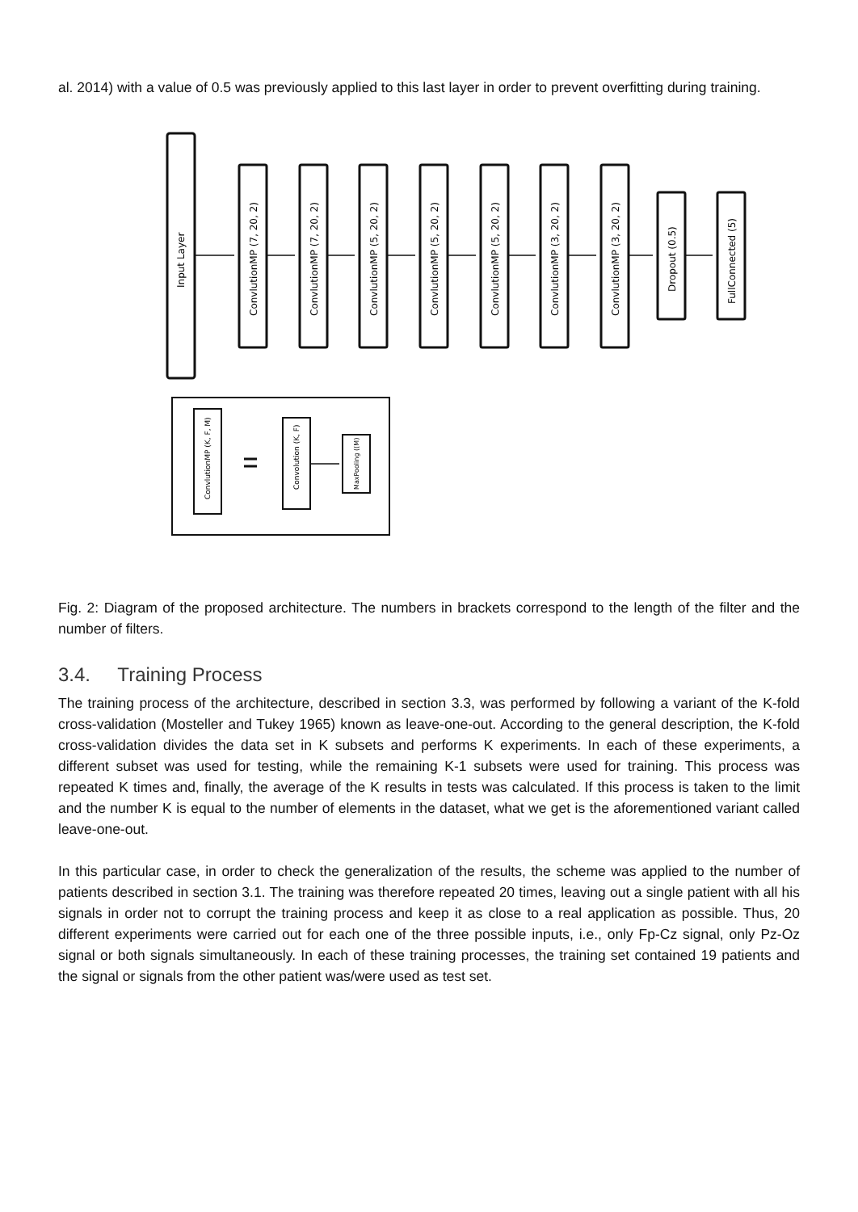al. 2014) with a value of 0.5 was previously applied to this last layer in order to prevent overfitting during training.
Input Layer
ConvlutionMP (7, 20, 2)
ConvlutionMP (7, 20, 2)
ConvlutionMP (5, 20, 2)
ConvlutionMP (5, 20, 2)
ConvlutionMP (5, 20, 2)
ConvlutionMP (3, 20, 2)
ConvlutionMP (3, 20, 2)
Dropout (0.5)
FullConnected (5)
ConvlutionMP (K, F, M)
Convolution (K, F)
MaxPooling ((M)
Fig. 2: Diagram of the proposed architecture. The numbers in brackets correspond to the length of the filter and the number of filters.
3.4. Training Process
The training process of the architecture, described in section 3.3, was performed by following a variant of the K-fold cross-validation (Mosteller and Tukey 1965) known as leave-one-out. According to the general description, the K-fold cross-validation divides the data set in K subsets and performs K experiments. In each of these experiments, a different subset was used for testing, while the remaining K-1 subsets were used for training. This process was repeated K times and, finally, the average of the K results in tests was calculated. If this process is taken to the limit and the number K is equal to the number of elements in the dataset, what we get is the aforementioned variant called leave-one-out.
In this particular case, in order to check the generalization of the results, the scheme was applied to the number of patients described in section 3.1. The training was therefore repeated 20 times, leaving out a single patient with all his signals in order not to corrupt the training process and keep it as close to a real application as possible. Thus, 20 different experiments were carried out for each one of the three possible inputs, i.e., only Fp-Cz signal, only Pz-Oz signal or both signals simultaneously. In each of these training processes, the training set contained 19 patients and the signal or signals from the other patient was/were used as test set.